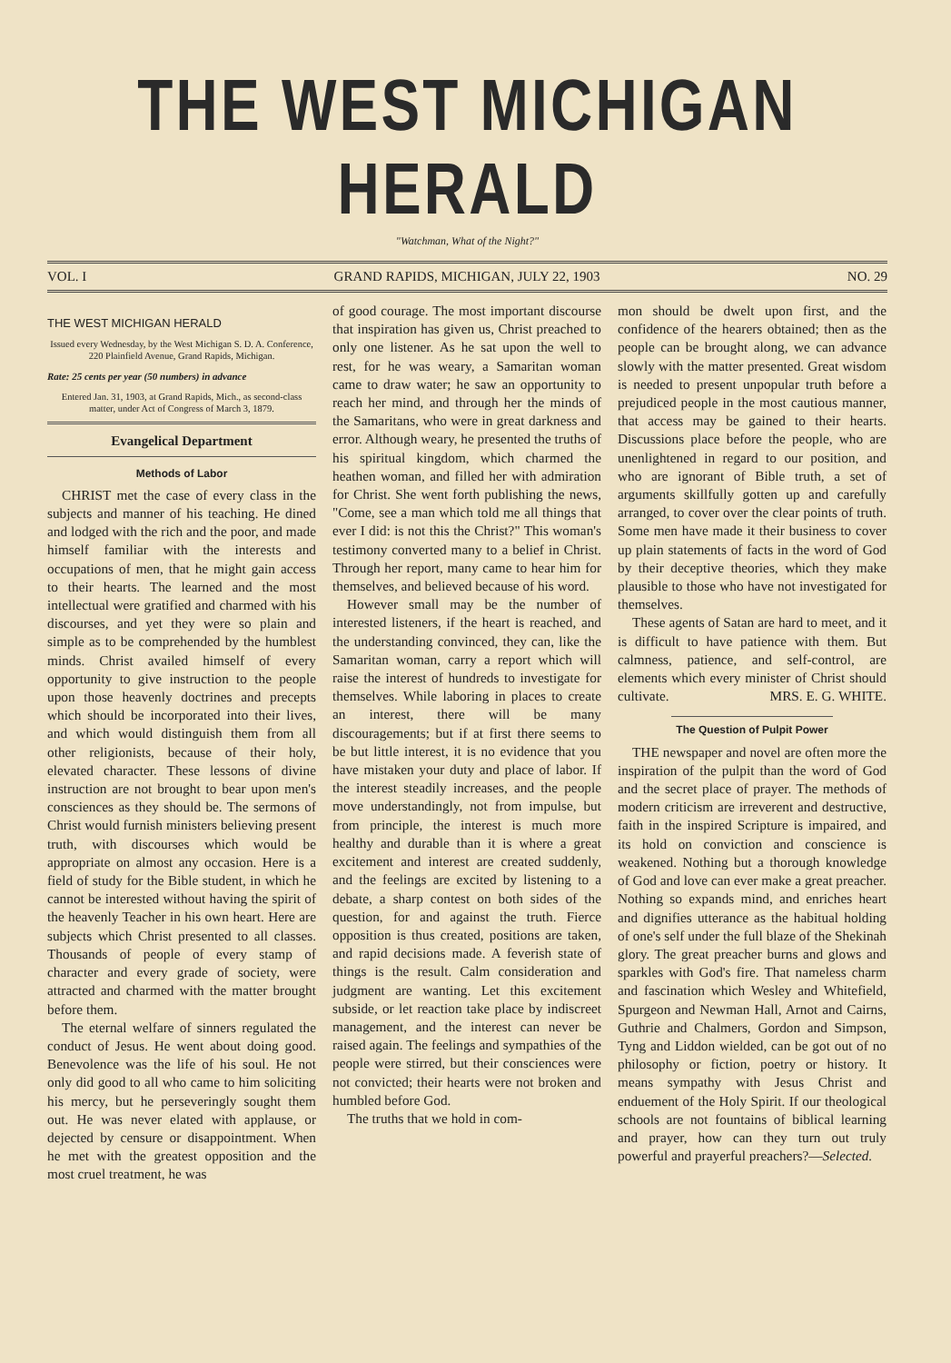THE WEST MICHIGAN HERALD
"Watchman, What of the Night?"
VOL. I GRAND RAPIDS, MICHIGAN, JULY 22, 1903 NO. 29
THE WEST MICHIGAN HERALD
Issued every Wednesday, by the West Michigan S. D. A. Conference, 220 Plainfield Avenue, Grand Rapids, Michigan.
Rate: 25 cents per year (50 numbers) in advance
Entered Jan. 31, 1903, at Grand Rapids, Mich., as second-class matter, under Act of Congress of March 3, 1879.
Evangelical Department
Methods of Labor
CHRIST met the case of every class in the subjects and manner of his teaching. He dined and lodged with the rich and the poor, and made himself familiar with the interests and occupations of men, that he might gain access to their hearts. The learned and the most intellectual were gratified and charmed with his discourses, and yet they were so plain and simple as to be comprehended by the humblest minds. Christ availed himself of every opportunity to give instruction to the people upon those heavenly doctrines and precepts which should be incorporated into their lives, and which would distinguish them from all other religionists, because of their holy, elevated character. These lessons of divine instruction are not brought to bear upon men's consciences as they should be. The sermons of Christ would furnish ministers believing present truth, with discourses which would be appropriate on almost any occasion. Here is a field of study for the Bible student, in which he cannot be interested without having the spirit of the heavenly Teacher in his own heart. Here are subjects which Christ presented to all classes. Thousands of people of every stamp of character and every grade of society, were attracted and charmed with the matter brought before them.
The eternal welfare of sinners regulated the conduct of Jesus. He went about doing good. Benevolence was the life of his soul. He not only did good to all who came to him soliciting his mercy, but he perseveringly sought them out. He was never elated with applause, or dejected by censure or disappointment. When he met with the greatest opposition and the most cruel treatment, he was
of good courage. The most important discourse that inspiration has given us, Christ preached to only one listener. As he sat upon the well to rest, for he was weary, a Samaritan woman came to draw water; he saw an opportunity to reach her mind, and through her the minds of the Samaritans, who were in great darkness and error. Although weary, he presented the truths of his spiritual kingdom, which charmed the heathen woman, and filled her with admiration for Christ. She went forth publishing the news, "Come, see a man which told me all things that ever I did: is not this the Christ?" This woman's testimony converted many to a belief in Christ. Through her report, many came to hear him for themselves, and believed because of his word.
However small may be the number of interested listeners, if the heart is reached, and the understanding convinced, they can, like the Samaritan woman, carry a report which will raise the interest of hundreds to investigate for themselves. While laboring in places to create an interest, there will be many discouragements; but if at first there seems to be but little interest, it is no evidence that you have mistaken your duty and place of labor. If the interest steadily increases, and the people move understandingly, not from impulse, but from principle, the interest is much more healthy and durable than it is where a great excitement and interest are created suddenly, and the feelings are excited by listening to a debate, a sharp contest on both sides of the question, for and against the truth. Fierce opposition is thus created, positions are taken, and rapid decisions made. A feverish state of things is the result. Calm consideration and judgment are wanting. Let this excitement subside, or let reaction take place by indiscreet management, and the interest can never be raised again. The feelings and sympathies of the people were stirred, but their consciences were not convicted; their hearts were not broken and humbled before God.
The truths that we hold in com-
mon should be dwelt upon first, and the confidence of the hearers obtained; then as the people can be brought along, we can advance slowly with the matter presented. Great wisdom is needed to present unpopular truth before a prejudiced people in the most cautious manner, that access may be gained to their hearts. Discussions place before the people, who are unenlightened in regard to our position, and who are ignorant of Bible truth, a set of arguments skillfully gotten up and carefully arranged, to cover over the clear points of truth. Some men have made it their business to cover up plain statements of facts in the word of God by their deceptive theories, which they make plausible to those who have not investigated for themselves.
These agents of Satan are hard to meet, and it is difficult to have patience with them. But calmness, patience, and self-control, are elements which every minister of Christ should cultivate. MRS. E. G. WHITE.
The Question of Pulpit Power
THE newspaper and novel are often more the inspiration of the pulpit than the word of God and the secret place of prayer. The methods of modern criticism are irreverent and destructive, faith in the inspired Scripture is impaired, and its hold on conviction and conscience is weakened. Nothing but a thorough knowledge of God and love can ever make a great preacher. Nothing so expands mind, and enriches heart and dignifies utterance as the habitual holding of one's self under the full blaze of the Shekinah glory. The great preacher burns and glows and sparkles with God's fire. That nameless charm and fascination which Wesley and Whitefield, Spurgeon and Newman Hall, Arnot and Cairns, Guthrie and Chalmers, Gordon and Simpson, Tyng and Liddon wielded, can be got out of no philosophy or fiction, poetry or history. It means sympathy with Jesus Christ and enduement of the Holy Spirit. If our theological schools are not fountains of biblical learning and prayer, how can they turn out truly powerful and prayerful preachers?—Selected.